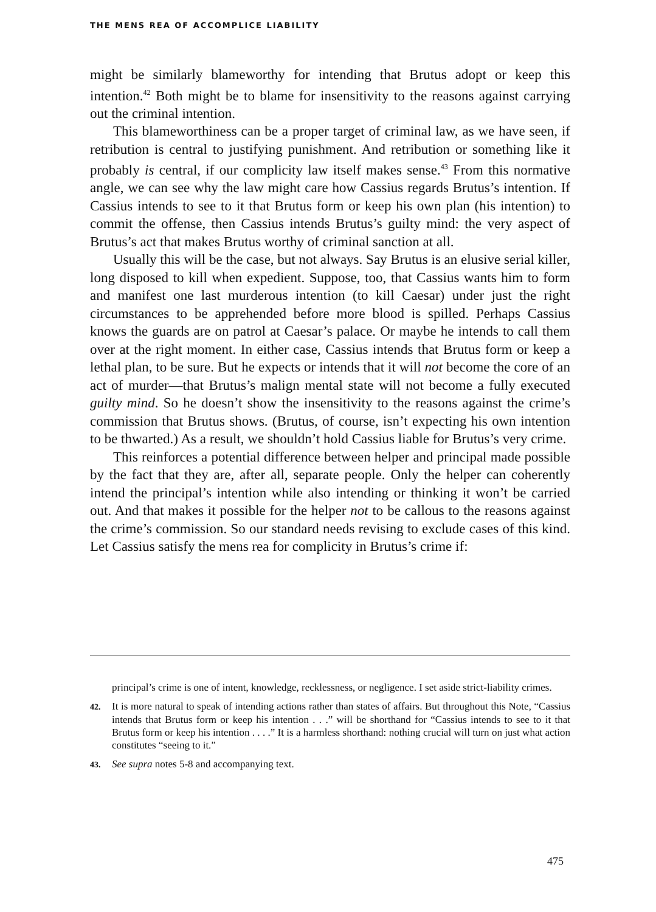THE MENS REA OF ACCOMPLICE LIABILITY
might be similarly blameworthy for intending that Brutus adopt or keep this intention.<sup>42</sup> Both might be to blame for insensitivity to the reasons against carrying out the criminal intention.
This blameworthiness can be a proper target of criminal law, as we have seen, if retribution is central to justifying punishment. And retribution or something like it probably is central, if our complicity law itself makes sense.<sup>43</sup> From this normative angle, we can see why the law might care how Cassius regards Brutus’s intention. If Cassius intends to see to it that Brutus form or keep his own plan (his intention) to commit the offense, then Cassius intends Brutus’s guilty mind: the very aspect of Brutus’s act that makes Brutus worthy of criminal sanction at all.
Usually this will be the case, but not always. Say Brutus is an elusive serial killer, long disposed to kill when expedient. Suppose, too, that Cassius wants him to form and manifest one last murderous intention (to kill Caesar) under just the right circumstances to be apprehended before more blood is spilled. Perhaps Cassius knows the guards are on patrol at Caesar’s palace. Or maybe he intends to call them over at the right moment. In either case, Cassius intends that Brutus form or keep a lethal plan, to be sure. But he expects or intends that it will not become the core of an act of murder—that Brutus’s malign mental state will not become a fully executed guilty mind. So he doesn’t show the insensitivity to the reasons against the crime’s commission that Brutus shows. (Brutus, of course, isn’t expecting his own intention to be thwarted.) As a result, we shouldn’t hold Cassius liable for Brutus’s very crime.
This reinforces a potential difference between helper and principal made possible by the fact that they are, after all, separate people. Only the helper can coherently intend the principal’s intention while also intending or thinking it won’t be carried out. And that makes it possible for the helper not to be callous to the reasons against the crime’s commission. So our standard needs revising to exclude cases of this kind. Let Cassius satisfy the mens rea for complicity in Brutus’s crime if:
principal’s crime is one of intent, knowledge, recklessness, or negligence. I set aside strict-liability crimes.
42. It is more natural to speak of intending actions rather than states of affairs. But throughout this Note, “Cassius intends that Brutus form or keep his intention . . .” will be shorthand for “Cassius intends to see to it that Brutus form or keep his intention . . . .” It is a harmless shorthand: nothing crucial will turn on just what action constitutes “seeing to it.”
43. See supra notes 5-8 and accompanying text.
475